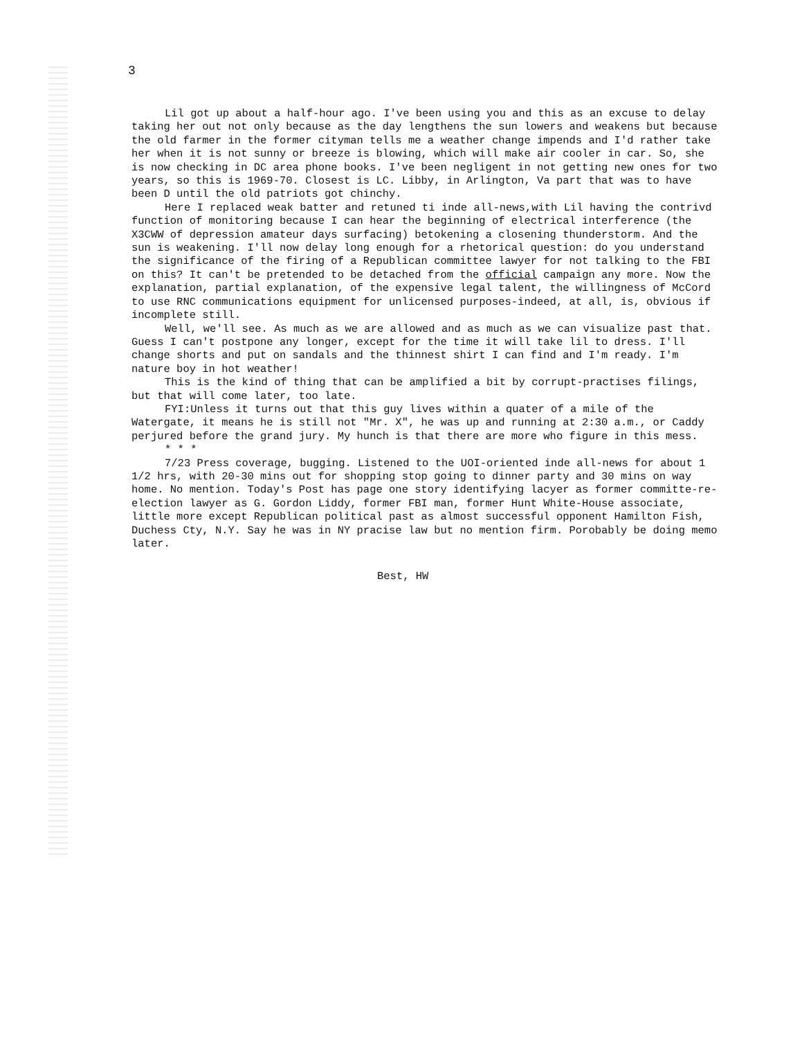3
Lil got up about a half-hour ago. I've been using you and this as an excuse to delay taking her out not only because as the day lengthens the sun lowers and weakens but because the old farmer in the former cityman tells me a weather change impends and I'd rather take her when it is not sunny or breeze is blowing, which will make air cooler in car. So, she is now checking in DC area phone books. I've been negligent in not getting new ones for two years, so this is 1969-70. Closest is LC. Libby, in Arlington, Va part that was to have been D until the old patriots got chinchy.
Here I replaced weak batter and retuned ti inde all-news,with Lil having the contrivd function of monitoring because I can hear the beginning of electrical interference (the X3CWW of depression amateur days surfacing) betokening a closening thunderstorm. And the sun is weakening. I'll now delay long enough for a rhetorical question: do you understand the significance of the firing of a Republican committee lawyer for not talking to the FBI on this? It can't be pretended to be detached from the official campaign any more. Now the explanation, partial explanation, of the expensive legal talent, the willingness of McCord to use RNC communications equipment for unlicensed purposes-indeed, at all, is, obvious if incomplete still.
Well, we'll see. As much as we are allowed and as much as we can visualize past that. Guess I can't postpone any longer, except for the time it will take lil to dress. I'll change shorts and put on sandals and the thinnest shirt I can find and I'm ready. I'm nature boy in hot weather!
This is the kind of thing that can be amplified a bit by corrupt-practises filings, but that will come later, too late.
FYI:Unless it turns out that this guy lives within a quater of a mile of the Watergate, it means he is still not "Mr. X", he was up and running at 2:30 a.m., or Caddy perjured before the grand jury. My hunch is that there are more who figure in this mess.
* * *
7/23 Press coverage, bugging. Listened to the UOI-oriented inde all-news for about 1 1/2 hrs, with 20-30 mins out for shopping stop going to dinner party and 30 mins on way home. No mention. Today's Post has page one story identifying lacyer as former committe-re-election lawyer as G. Gordon Liddy, former FBI man, former Hunt White-House associate, little more except Republican political past as almost successful opponent Hamilton Fish, Duchess Cty, N.Y. Say he was in NY pracise law but no mention firm. Porobably be doing memo later.
Best, HW